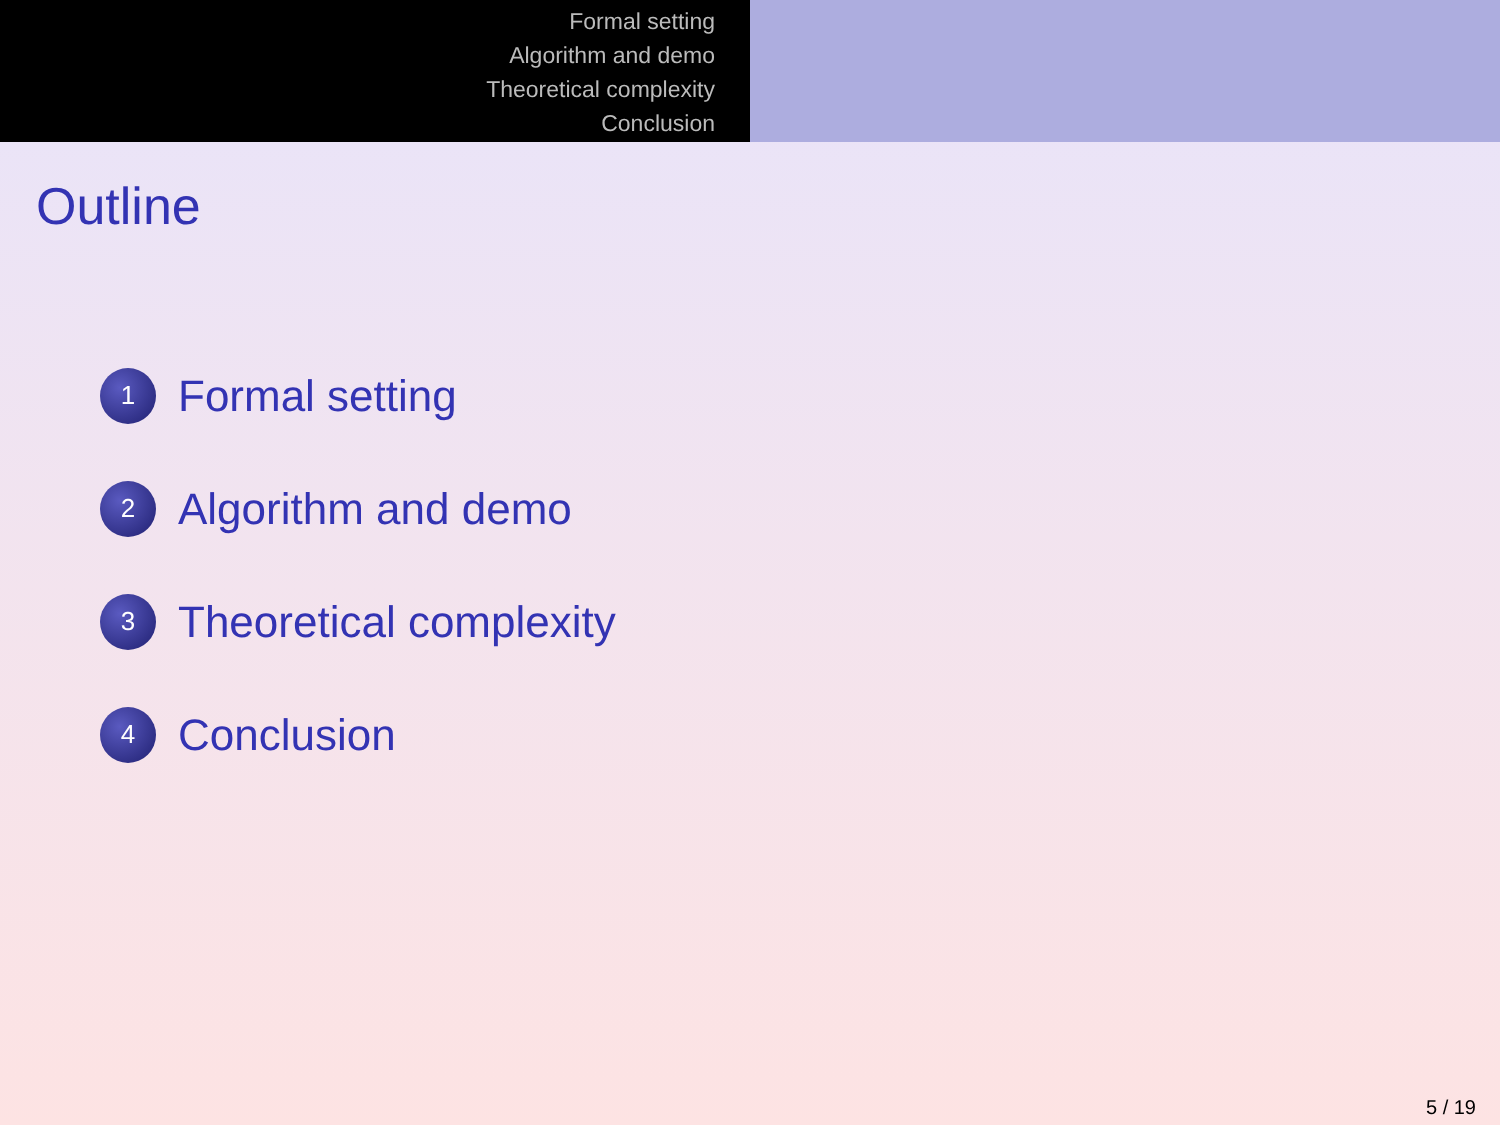Formal setting
Algorithm and demo
Theoretical complexity
Conclusion
Outline
1 Formal setting
2 Algorithm and demo
3 Theoretical complexity
4 Conclusion
5 / 19